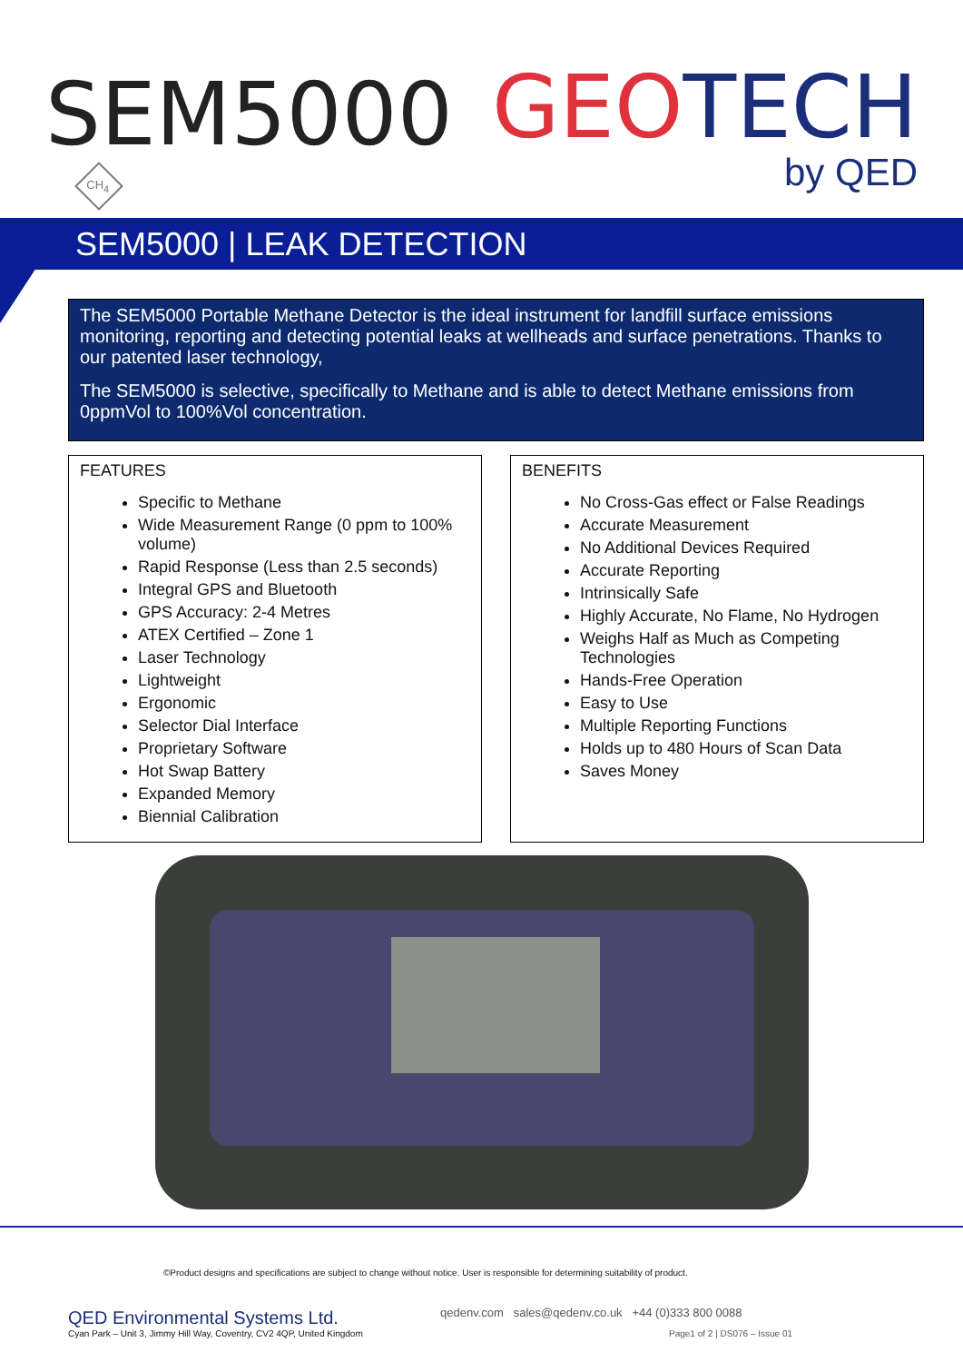SEM5000
CH<sub>4</sub>
GEO TECH
by QED
SEM5000 | LEAK DETECTION
The SEM5000 Portable Methane Detector is the ideal instrument for landfill surface emissions monitoring, reporting and detecting potential leaks at wellheads and surface penetrations. Thanks to our patented laser technology,
The SEM5000 is selective, specifically to Methane and is able to detect Methane emissions from 0ppmVol to 100%Vol concentration.
FEATURES
Specific to Methane
Wide Measurement Range (0 ppm to 100% volume)
Rapid Response (Less than 2.5 seconds)
Integral GPS and Bluetooth
GPS Accuracy: 2-4 Metres
ATEX Certified – Zone 1
Laser Technology
Lightweight
Ergonomic
Selector Dial Interface
Proprietary Software
Hot Swap Battery
Expanded Memory
Biennial Calibration
BENEFITS
No Cross-Gas effect or False Readings
Accurate Measurement
No Additional Devices Required
Accurate Reporting
Intrinsically Safe
Highly Accurate, No Flame, No Hydrogen
Weighs Half as Much as Competing Technologies
Hands-Free Operation
Easy to Use
Multiple Reporting Functions
Holds up to 480 Hours of Scan Data
Saves Money
©Product designs and specifications are subject to change without notice. User is responsible for determining suitability of product.
QED Environmental Systems Ltd.
Cyan Park – Unit 3, Jimmy Hill Way, Coventry, CV2 4QP, United Kingdom
qedenv.com sales@qedenv.co.uk +44 (0)333 800 0088
Page1 of 2 | DS076 – Issue 01